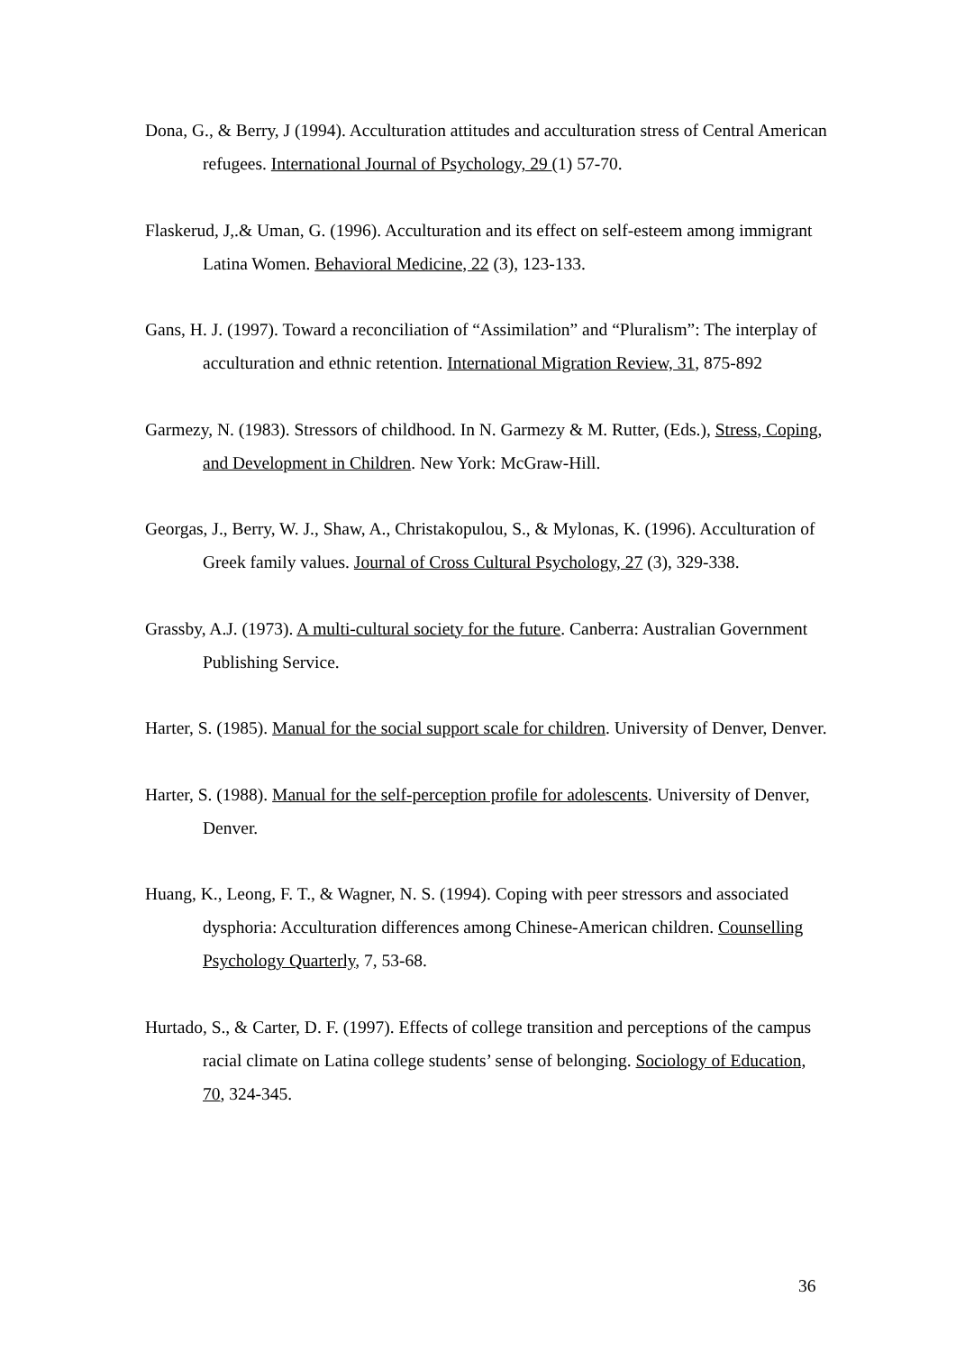Dona, G., & Berry, J (1994). Acculturation attitudes and acculturation stress of Central American refugees. International Journal of Psychology, 29 (1) 57-70.
Flaskerud, J,.& Uman, G. (1996). Acculturation and its effect on self-esteem among immigrant Latina Women. Behavioral Medicine, 22 (3), 123-133.
Gans, H. J. (1997). Toward a reconciliation of “Assimilation” and “Pluralism”: The interplay of acculturation and ethnic retention. International Migration Review, 31, 875-892
Garmezy, N. (1983). Stressors of childhood. In N. Garmezy & M. Rutter, (Eds.), Stress, Coping, and Development in Children. New York: McGraw-Hill.
Georgas, J., Berry, W. J., Shaw, A., Christakopulou, S., & Mylonas, K. (1996). Acculturation of Greek family values. Journal of Cross Cultural Psychology, 27 (3), 329-338.
Grassby, A.J. (1973). A multi-cultural society for the future. Canberra: Australian Government Publishing Service.
Harter, S. (1985). Manual for the social support scale for children. University of Denver, Denver.
Harter, S. (1988). Manual for the self-perception profile for adolescents. University of Denver, Denver.
Huang, K., Leong, F. T., & Wagner, N. S. (1994). Coping with peer stressors and associated dysphoria: Acculturation differences among Chinese-American children. Counselling Psychology Quarterly, 7, 53-68.
Hurtado, S., & Carter, D. F. (1997). Effects of college transition and perceptions of the campus racial climate on Latina college students’ sense of belonging. Sociology of Education, 70, 324-345.
36